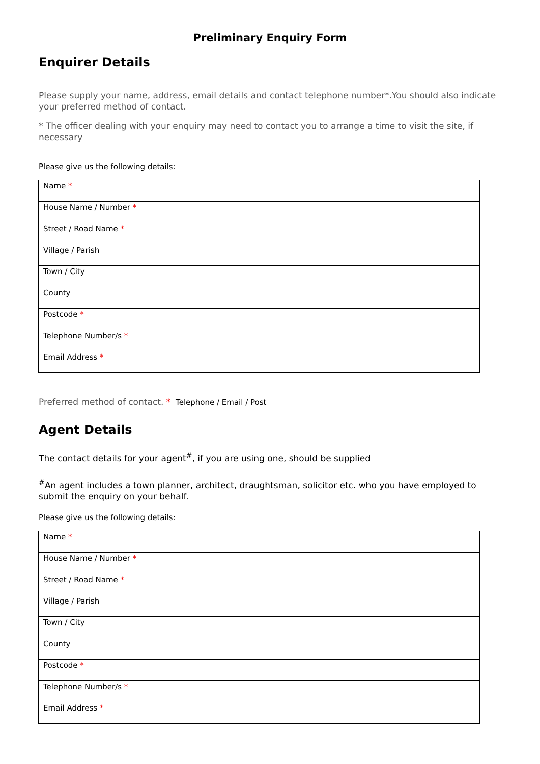Preliminary Enquiry Form
Enquirer Details
Please supply your name, address, email details and contact telephone number*.You should also indicate your preferred method of contact.
* The officer dealing with your enquiry may need to contact you to arrange a time to visit the site, if necessary
Please give us the following details:
| Name * | |
| House Name / Number * | |
| Street / Road Name * | |
| Village / Parish | |
| Town / City | |
| County | |
| Postcode * | |
| Telephone Number/s * | |
| Email Address * | |
Preferred method of contact. * Telephone / Email / Post
Agent Details
The contact details for your agent<sup>#</sup>, if you are using one, should be supplied
<sup>#</sup> An agent includes a town planner, architect, draughtsman, solicitor etc. who you have employed to submit the enquiry on your behalf.
Please give us the following details:
| Name * | |
| House Name / Number * | |
| Street / Road Name * | |
| Village / Parish | |
| Town / City | |
| County | |
| Postcode * | |
| Telephone Number/s * | |
| Email Address * | |